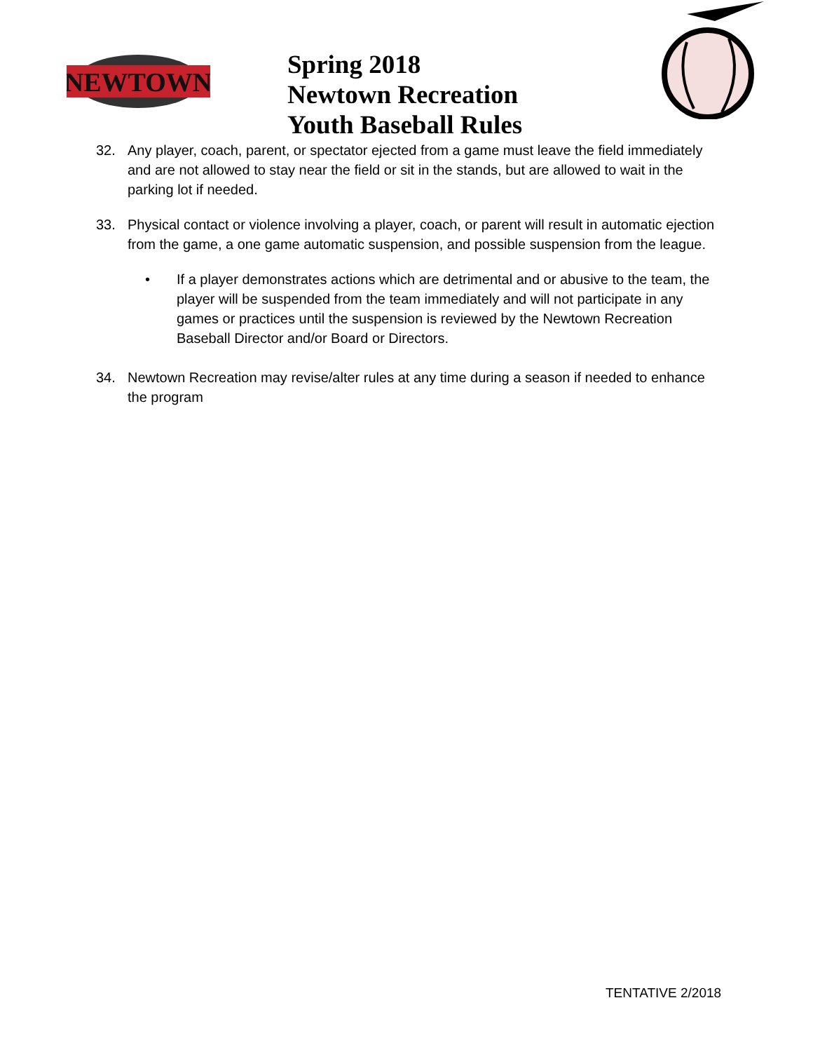NEWTOWN
Spring 2018
Newtown Recreation
Youth Baseball Rules
32. Any player, coach, parent, or spectator ejected from a game must leave the field immediately and are not allowed to stay near the field or sit in the stands, but are allowed to wait in the parking lot if needed.
33. Physical contact or violence involving a player, coach, or parent will result in automatic ejection from the game, a one game automatic suspension, and possible suspension from the league.
• If a player demonstrates actions which are detrimental and or abusive to the team, the player will be suspended from the team immediately and will not participate in any games or practices until the suspension is reviewed by the Newtown Recreation Baseball Director and/or Board or Directors.
34. Newtown Recreation may revise/alter rules at any time during a season if needed to enhance the program
TENTATIVE 2/2018